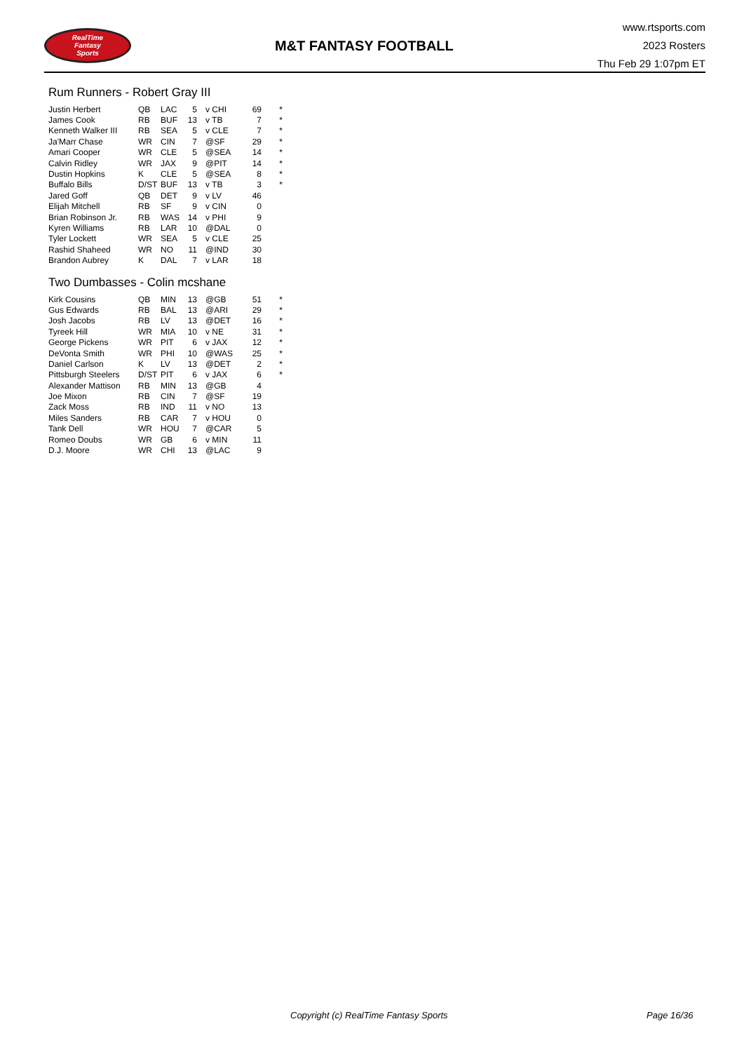RealTime
Fantasy
Sports
M&T FANTASY FOOTBALL
www.rtsports.com
2023 Rosters
Thu Feb 29 1:07pm ET
Rum Runners - Robert Gray III
| Justin Herbert | QB | LAC | 5 | v CHI | 69 | * |
| James Cook | RB | BUF | 13 | v TB | 7 | * |
| Kenneth Walker III | RB | SEA | 5 | v CLE | 7 | * |
| Ja'Marr Chase | WR | CIN | 7 | @SF | 29 | * |
| Amari Cooper | WR | CLE | 5 | @SEA | 14 | * |
| Calvin Ridley | WR | JAX | 9 | @PIT | 14 | * |
| Dustin Hopkins | K | CLE | 5 | @SEA | 8 | * |
| Buffalo Bills | D/ST | BUF | 13 | v TB | 3 | * |
| Jared Goff | QB | DET | 9 | v LV | 46 | |
| Elijah Mitchell | RB | SF | 9 | v CIN | 0 | |
| Brian Robinson Jr. | RB | WAS | 14 | v PHI | 9 | |
| Kyren Williams | RB | LAR | 10 | @DAL | 0 | |
| Tyler Lockett | WR | SEA | 5 | v CLE | 25 | |
| Rashid Shaheed | WR | NO | 11 | @IND | 30 | |
| Brandon Aubrey | K | DAL | 7 | v LAR | 18 | |
Two Dumbasses - Colin mcshane
| Kirk Cousins | QB | MIN | 13 | @GB | 51 | * |
| Gus Edwards | RB | BAL | 13 | @ARI | 29 | * |
| Josh Jacobs | RB | LV | 13 | @DET | 16 | * |
| Tyreek Hill | WR | MIA | 10 | v NE | 31 | * |
| George Pickens | WR | PIT | 6 | v JAX | 12 | * |
| DeVonta Smith | WR | PHI | 10 | @WAS | 25 | * |
| Daniel Carlson | K | LV | 13 | @DET | 2 | * |
| Pittsburgh Steelers | D/ST | PIT | 6 | v JAX | 6 | * |
| Alexander Mattison | RB | MIN | 13 | @GB | 4 | |
| Joe Mixon | RB | CIN | 7 | @SF | 19 | |
| Zack Moss | RB | IND | 11 | v NO | 13 | |
| Miles Sanders | RB | CAR | 7 | v HOU | 0 | |
| Tank Dell | WR | HOU | 7 | @CAR | 5 | |
| Romeo Doubs | WR | GB | 6 | v MIN | 11 | |
| D.J. Moore | WR | CHI | 13 | @LAC | 9 | |
Copyright (c) RealTime Fantasy Sports Page 16/36